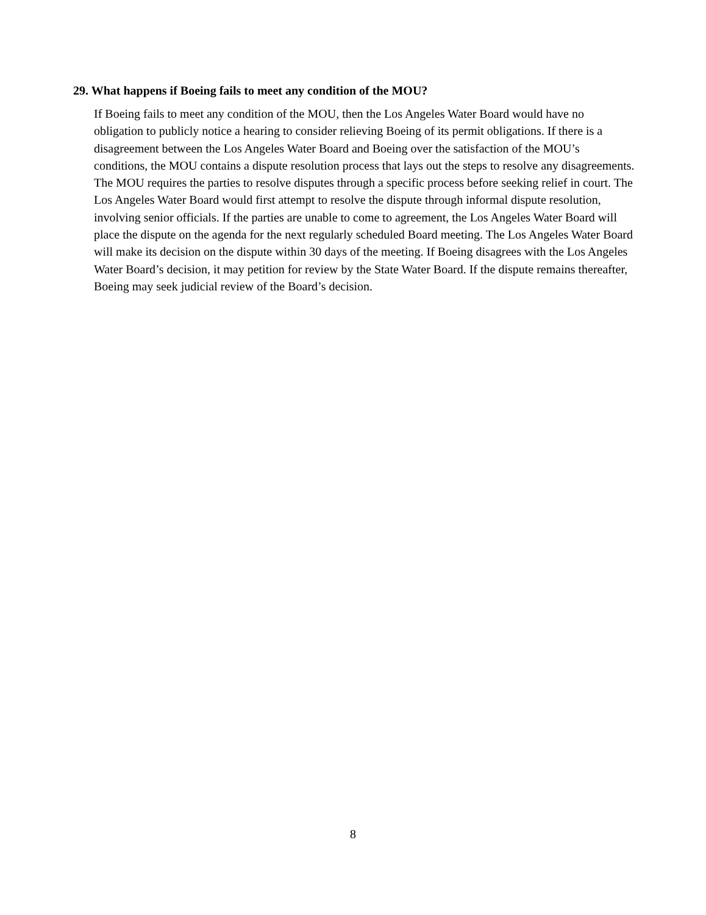29. What happens if Boeing fails to meet any condition of the MOU?
If Boeing fails to meet any condition of the MOU, then the Los Angeles Water Board would have no obligation to publicly notice a hearing to consider relieving Boeing of its permit obligations. If there is a disagreement between the Los Angeles Water Board and Boeing over the satisfaction of the MOU’s conditions, the MOU contains a dispute resolution process that lays out the steps to resolve any disagreements. The MOU requires the parties to resolve disputes through a specific process before seeking relief in court. The Los Angeles Water Board would first attempt to resolve the dispute through informal dispute resolution, involving senior officials. If the parties are unable to come to agreement, the Los Angeles Water Board will place the dispute on the agenda for the next regularly scheduled Board meeting. The Los Angeles Water Board will make its decision on the dispute within 30 days of the meeting. If Boeing disagrees with the Los Angeles Water Board’s decision, it may petition for review by the State Water Board. If the dispute remains thereafter, Boeing may seek judicial review of the Board’s decision.
8